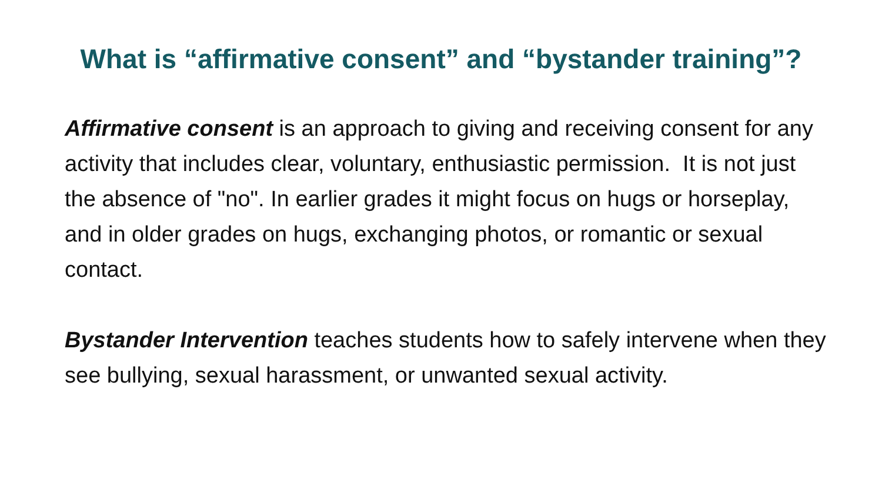What is “affirmative consent” and “bystander training”?
Affirmative consent is an approach to giving and receiving consent for any activity that includes clear, voluntary, enthusiastic permission. It is not just the absence of "no". In earlier grades it might focus on hugs or horseplay, and in older grades on hugs, exchanging photos, or romantic or sexual contact.
Bystander Intervention teaches students how to safely intervene when they see bullying, sexual harassment, or unwanted sexual activity.